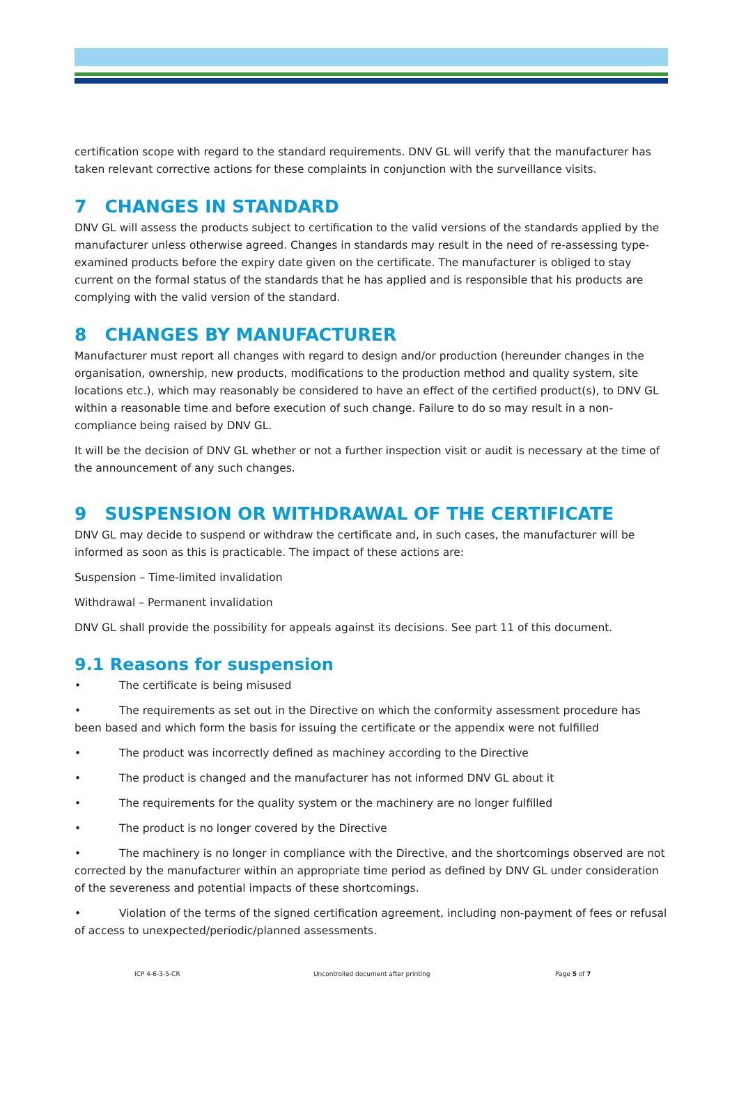certification scope with regard to the standard requirements. DNV GL will verify that the manufacturer has taken relevant corrective actions for these complaints in conjunction with the surveillance visits.
7 CHANGES IN STANDARD
DNV GL will assess the products subject to certification to the valid versions of the standards applied by the manufacturer unless otherwise agreed. Changes in standards may result in the need of re-assessing type-examined products before the expiry date given on the certificate. The manufacturer is obliged to stay current on the formal status of the standards that he has applied and is responsible that his products are complying with the valid version of the standard.
8 CHANGES BY MANUFACTURER
Manufacturer must report all changes with regard to design and/or production (hereunder changes in the organisation, ownership, new products, modifications to the production method and quality system, site locations etc.), which may reasonably be considered to have an effect of the certified product(s), to DNV GL within a reasonable time and before execution of such change. Failure to do so may result in a non-compliance being raised by DNV GL.
It will be the decision of DNV GL whether or not a further inspection visit or audit is necessary at the time of the announcement of any such changes.
9 SUSPENSION OR WITHDRAWAL OF THE CERTIFICATE
DNV GL may decide to suspend or withdraw the certificate and, in such cases, the manufacturer will be informed as soon as this is practicable. The impact of these actions are:
Suspension – Time-limited invalidation
Withdrawal – Permanent invalidation
DNV GL shall provide the possibility for appeals against its decisions. See part 11 of this document.
9.1 Reasons for suspension
• The certificate is being misused
• The requirements as set out in the Directive on which the conformity assessment procedure has been based and which form the basis for issuing the certificate or the appendix were not fulfilled
• The product was incorrectly defined as machiney according to the Directive
• The product is changed and the manufacturer has not informed DNV GL about it
• The requirements for the quality system or the machinery are no longer fulfilled
• The product is no longer covered by the Directive
• The machinery is no longer in compliance with the Directive, and the shortcomings observed are not corrected by the manufacturer within an appropriate time period as defined by DNV GL under consideration of the severeness and potential impacts of these shortcomings.
• Violation of the terms of the signed certification agreement, including non-payment of fees or refusal of access to unexpected/periodic/planned assessments.
ICP 4-6-3-5-CR Uncontrolled document after printing Page 5 of 7